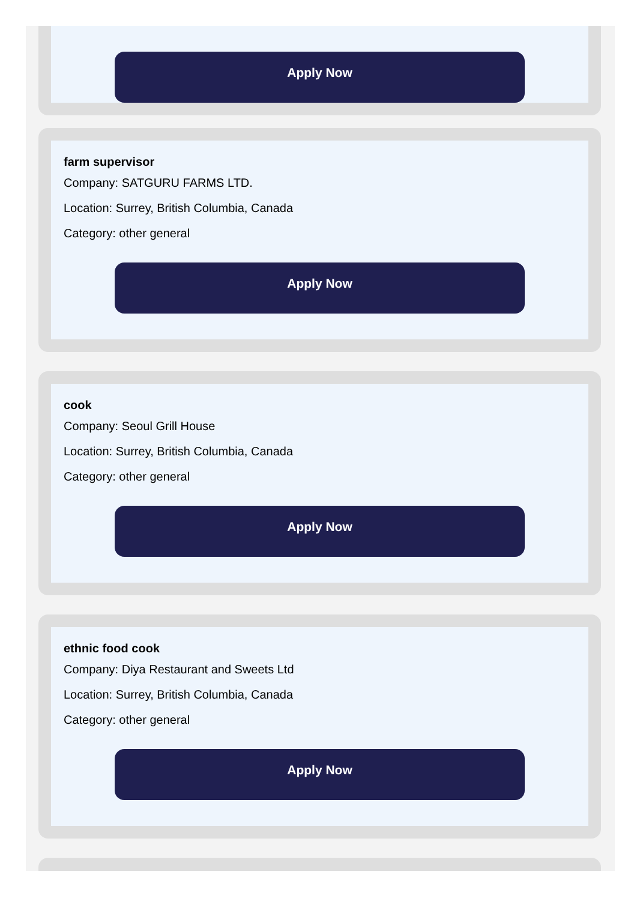Apply Now
farm supervisor
Company: SATGURU FARMS LTD.
Location: Surrey, British Columbia, Canada
Category: other general
Apply Now
cook
Company: Seoul Grill House
Location: Surrey, British Columbia, Canada
Category: other general
Apply Now
ethnic food cook
Company: Diya Restaurant and Sweets Ltd
Location: Surrey, British Columbia, Canada
Category: other general
Apply Now